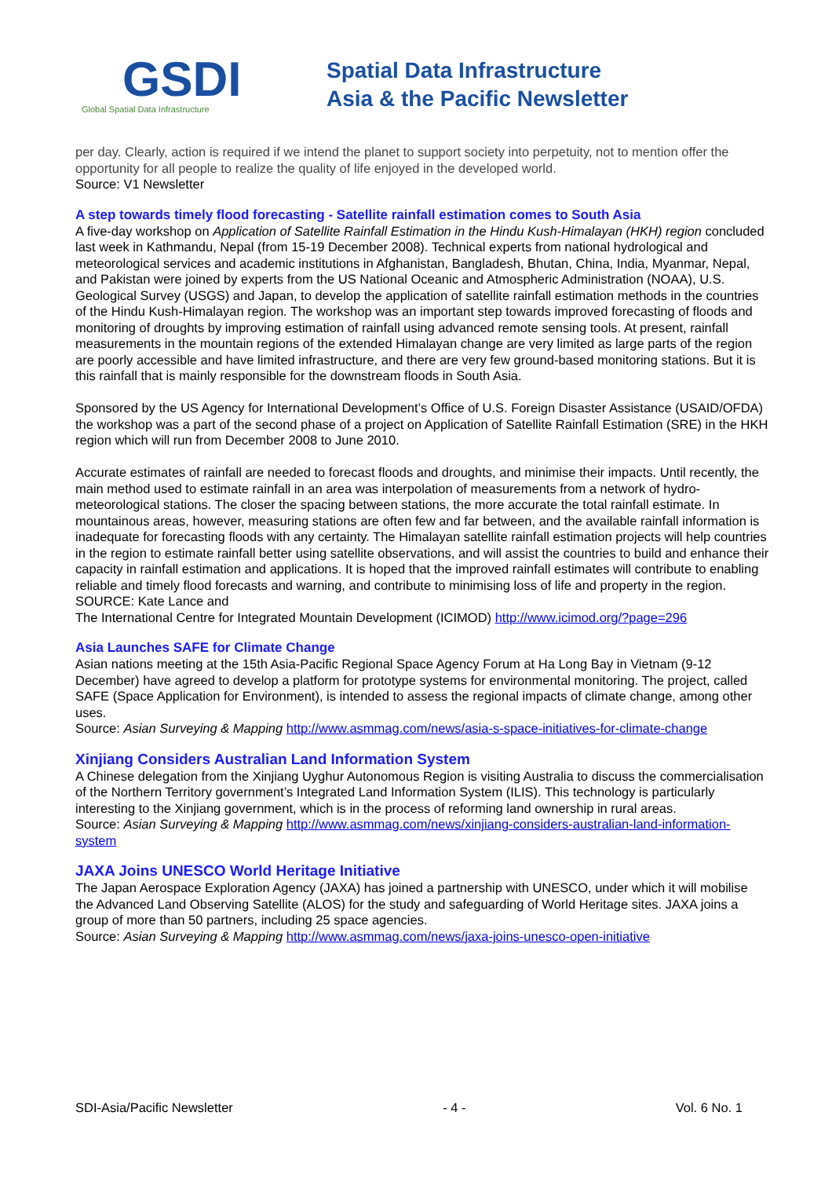GSDI
Global Spatial Data Infrastructure
Spatial Data Infrastructure
Asia & the Pacific Newsletter
per day. Clearly, action is required if we intend the planet to support society into perpetuity, not to mention offer the opportunity for all people to realize the quality of life enjoyed in the developed world.
Source: V1 Newsletter
A step towards timely flood forecasting - Satellite rainfall estimation comes to South Asia
A five-day workshop on Application of Satellite Rainfall Estimation in the Hindu Kush-Himalayan (HKH) region concluded last week in Kathmandu, Nepal (from 15-19 December 2008). Technical experts from national hydrological and meteorological services and academic institutions in Afghanistan, Bangladesh, Bhutan, China, India, Myanmar, Nepal, and Pakistan were joined by experts from the US National Oceanic and Atmospheric Administration (NOAA), U.S. Geological Survey (USGS) and Japan, to develop the application of satellite rainfall estimation methods in the countries of the Hindu Kush-Himalayan region. The workshop was an important step towards improved forecasting of floods and monitoring of droughts by improving estimation of rainfall using advanced remote sensing tools. At present, rainfall measurements in the mountain regions of the extended Himalayan change are very limited as large parts of the region are poorly accessible and have limited infrastructure, and there are very few ground-based monitoring stations. But it is this rainfall that is mainly responsible for the downstream floods in South Asia.
Sponsored by the US Agency for International Development’s Office of U.S. Foreign Disaster Assistance (USAID/OFDA) the workshop was a part of the second phase of a project on Application of Satellite Rainfall Estimation (SRE) in the HKH region which will run from December 2008 to June 2010.
Accurate estimates of rainfall are needed to forecast floods and droughts, and minimise their impacts. Until recently, the main method used to estimate rainfall in an area was interpolation of measurements from a network of hydro-meteorological stations. The closer the spacing between stations, the more accurate the total rainfall estimate. In mountainous areas, however, measuring stations are often few and far between, and the available rainfall information is inadequate for forecasting floods with any certainty. The Himalayan satellite rainfall estimation projects will help countries in the region to estimate rainfall better using satellite observations, and will assist the countries to build and enhance their capacity in rainfall estimation and applications. It is hoped that the improved rainfall estimates will contribute to enabling reliable and timely flood forecasts and warning, and contribute to minimising loss of life and property in the region.
SOURCE: Kate Lance and
The International Centre for Integrated Mountain Development (ICIMOD) http://www.icimod.org/?page=296
Asia Launches SAFE for Climate Change
Asian nations meeting at the 15th Asia-Pacific Regional Space Agency Forum at Ha Long Bay in Vietnam (9-12 December) have agreed to develop a platform for prototype systems for environmental monitoring. The project, called SAFE (Space Application for Environment), is intended to assess the regional impacts of climate change, among other uses.
Source: Asian Surveying & Mapping http://www.asmmag.com/news/asia-s-space-initiatives-for-climate-change
Xinjiang Considers Australian Land Information System
A Chinese delegation from the Xinjiang Uyghur Autonomous Region is visiting Australia to discuss the commercialisation of the Northern Territory government’s Integrated Land Information System (ILIS). This technology is particularly interesting to the Xinjiang government, which is in the process of reforming land ownership in rural areas.
Source: Asian Surveying & Mapping http://www.asmmag.com/news/xinjiang-considers-australian-land-information-system
JAXA Joins UNESCO World Heritage Initiative
The Japan Aerospace Exploration Agency (JAXA) has joined a partnership with UNESCO, under which it will mobilise the Advanced Land Observing Satellite (ALOS) for the study and safeguarding of World Heritage sites. JAXA joins a group of more than 50 partners, including 25 space agencies.
Source: Asian Surveying & Mapping http://www.asmmag.com/news/jaxa-joins-unesco-open-initiative
SDI-Asia/Pacific Newsletter - 4 - Vol. 6 No. 1